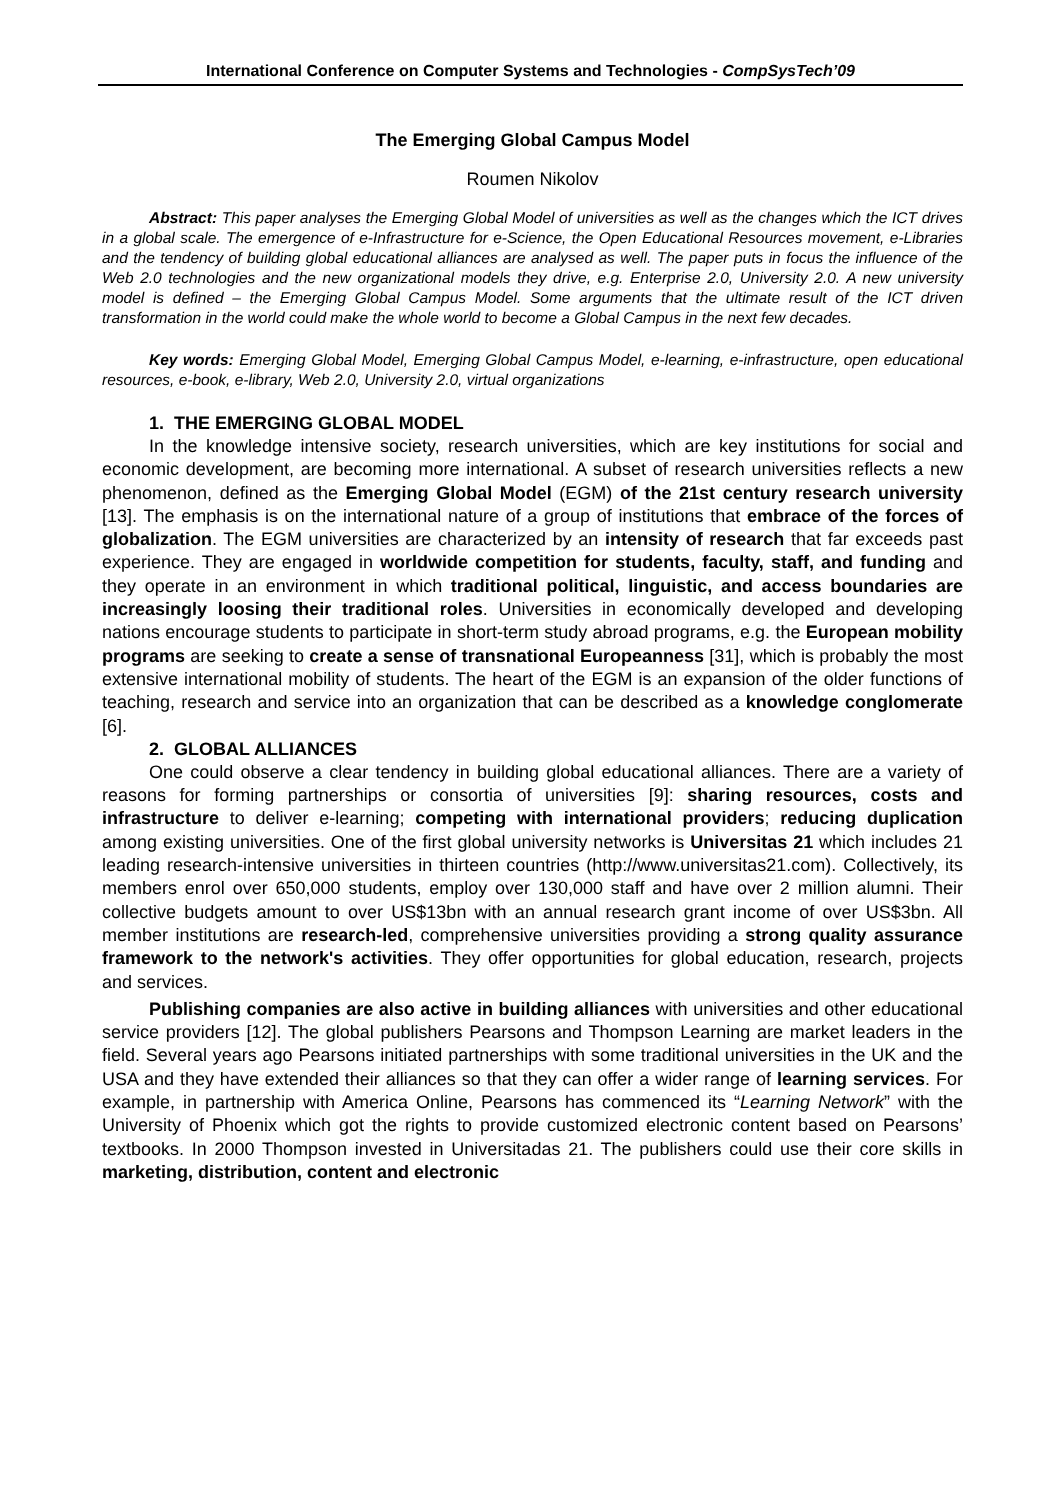International Conference on Computer Systems and Technologies - CompSysTech’09
The Emerging Global Campus Model
Roumen Nikolov
Abstract: This paper analyses the Emerging Global Model of universities as well as the changes which the ICT drives in a global scale. The emergence of e-Infrastructure for e-Science, the Open Educational Resources movement, e-Libraries and the tendency of building global educational alliances are analysed as well. The paper puts in focus the influence of the Web 2.0 technologies and the new organizational models they drive, e.g. Enterprise 2.0, University 2.0. A new university model is defined – the Emerging Global Campus Model. Some arguments that the ultimate result of the ICT driven transformation in the world could make the whole world to become a Global Campus in the next few decades.
Key words: Emerging Global Model, Emerging Global Campus Model, e-learning, e-infrastructure, open educational resources, e-book, e-library, Web 2.0, University 2.0, virtual organizations
1. THE EMERGING GLOBAL MODEL
In the knowledge intensive society, research universities, which are key institutions for social and economic development, are becoming more international. A subset of research universities reflects a new phenomenon, defined as the Emerging Global Model (EGM) of the 21st century research university [13]. The emphasis is on the international nature of a group of institutions that embrace of the forces of globalization. The EGM universities are characterized by an intensity of research that far exceeds past experience. They are engaged in worldwide competition for students, faculty, staff, and funding and they operate in an environment in which traditional political, linguistic, and access boundaries are increasingly loosing their traditional roles. Universities in economically developed and developing nations encourage students to participate in short-term study abroad programs, e.g. the European mobility programs are seeking to create a sense of transnational Europeanness [31], which is probably the most extensive international mobility of students. The heart of the EGM is an expansion of the older functions of teaching, research and service into an organization that can be described as a knowledge conglomerate [6].
2. GLOBAL ALLIANCES
One could observe a clear tendency in building global educational alliances. There are a variety of reasons for forming partnerships or consortia of universities [9]: sharing resources, costs and infrastructure to deliver e-learning; competing with international providers; reducing duplication among existing universities. One of the first global university networks is Universitas 21 which includes 21 leading research-intensive universities in thirteen countries (http://www.universitas21.com). Collectively, its members enrol over 650,000 students, employ over 130,000 staff and have over 2 million alumni. Their collective budgets amount to over US$13bn with an annual research grant income of over US$3bn. All member institutions are research-led, comprehensive universities providing a strong quality assurance framework to the network's activities. They offer opportunities for global education, research, projects and services.
Publishing companies are also active in building alliances with universities and other educational service providers [12]. The global publishers Pearsons and Thompson Learning are market leaders in the field. Several years ago Pearsons initiated partnerships with some traditional universities in the UK and the USA and they have extended their alliances so that they can offer a wider range of learning services. For example, in partnership with America Online, Pearsons has commenced its “Learning Network” with the University of Phoenix which got the rights to provide customized electronic content based on Pearsons’ textbooks. In 2000 Thompson invested in Universitadas 21. The publishers could use their core skills in marketing, distribution, content and electronic